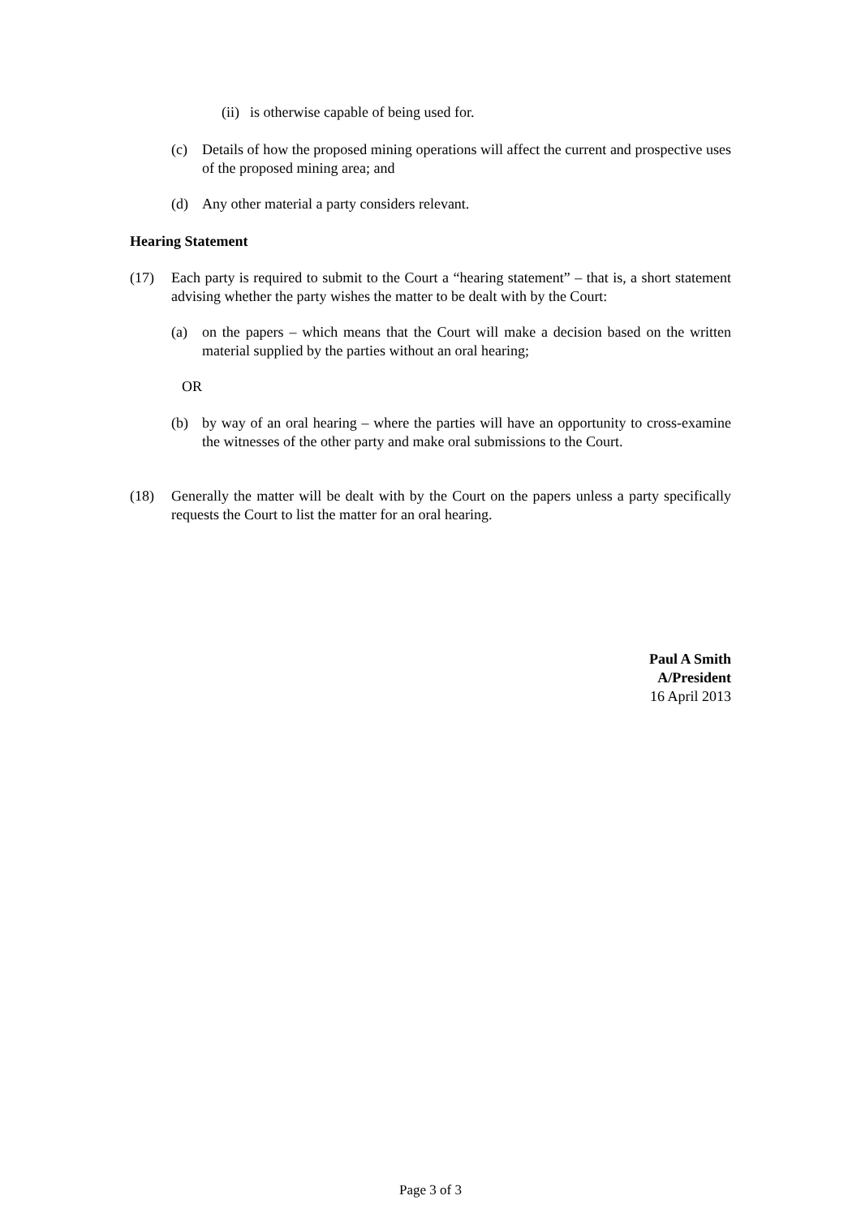(ii)
is otherwise capable of being used for.
(c) Details of how the proposed mining operations will affect the current and prospective uses of the proposed mining area; and
(d) Any other material a party considers relevant.
Hearing Statement
(17) Each party is required to submit to the Court a “hearing statement” – that is, a short statement advising whether the party wishes the matter to be dealt with by the Court:
(a) on the papers – which means that the Court will make a decision based on the written material supplied by the parties without an oral hearing;
OR
(b) by way of an oral hearing – where the parties will have an opportunity to cross-examine the witnesses of the other party and make oral submissions to the Court.
(18) Generally the matter will be dealt with by the Court on the papers unless a party specifically requests the Court to list the matter for an oral hearing.
Paul A Smith
A/President
16 April 2013
Page 3 of 3